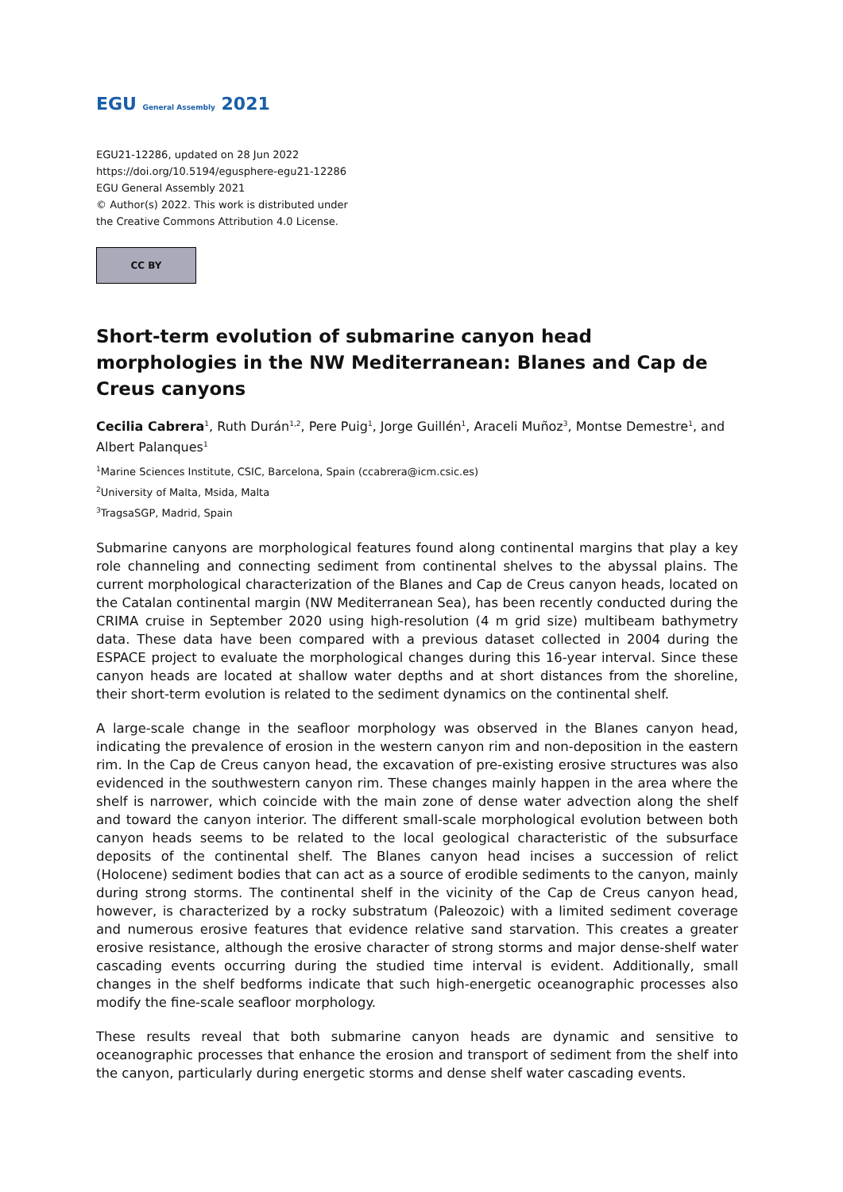EGU General Assembly 2021
EGU21-12286, updated on 28 Jun 2022
https://doi.org/10.5194/egusphere-egu21-12286
EGU General Assembly 2021
© Author(s) 2022. This work is distributed under
the Creative Commons Attribution 4.0 License.
CC BY
Short-term evolution of submarine canyon head morphologies in the NW Mediterranean: Blanes and Cap de Creus canyons
Cecilia Cabrera<sup>1</sup>, Ruth Durán<sup>1,2</sup>, Pere Puig<sup>1</sup>, Jorge Guillén<sup>1</sup>, Araceli Muñoz<sup>3</sup>, Montse Demestre<sup>1</sup>, and Albert Palanques<sup>1</sup>
<sup>1</sup> Marine Sciences Institute, CSIC, Barcelona, Spain (ccabrera@icm.csic.es)
<sup>2</sup> University of Malta, Msida, Malta
<sup>3</sup> Tragsa­SGP, Madrid, Spain
Submarine canyons are morphological features found along continental margins that play a key role channeling and connecting sediment from continental shelves to the abyssal plains. The current morphological characterization of the Blanes and Cap de Creus canyon heads, located on the Catalan continental margin (NW Mediterranean Sea), has been recently conducted during the CRIMA cruise in September 2020 using high-resolution (4 m grid size) multibeam bathymetry data. These data have been compared with a previous dataset collected in 2004 during the ESPACE project to evaluate the morphological changes during this 16-year interval. Since these canyon heads are located at shallow water depths and at short distances from the shoreline, their short-term evolution is related to the sediment dynamics on the continental shelf.
A large-scale change in the seafloor morphology was observed in the Blanes canyon head, indicating the prevalence of erosion in the western canyon rim and non-deposition in the eastern rim. In the Cap de Creus canyon head, the excavation of pre-existing erosive structures was also evidenced in the southwestern canyon rim. These changes mainly happen in the area where the shelf is narrower, which coincide with the main zone of dense water advection along the shelf and toward the canyon interior. The different small-scale morphological evolution between both canyon heads seems to be related to the local geological characteristic of the subsurface deposits of the continental shelf. The Blanes canyon head incises a succession of relict (Holocene) sediment bodies that can act as a source of erodible sediments to the canyon, mainly during strong storms. The continental shelf in the vicinity of the Cap de Creus canyon head, however, is characterized by a rocky substratum (Paleozoic) with a limited sediment coverage and numerous erosive features that evidence relative sand starvation. This creates a greater erosive resistance, although the erosive character of strong storms and major dense-shelf water cascading events occurring during the studied time interval is evident. Additionally, small changes in the shelf bedforms indicate that such high-energetic oceanographic processes also modify the fine-scale seafloor morphology.
These results reveal that both submarine canyon heads are dynamic and sensitive to oceanographic processes that enhance the erosion and transport of sediment from the shelf into the canyon, particularly during energetic storms and dense shelf water cascading events.